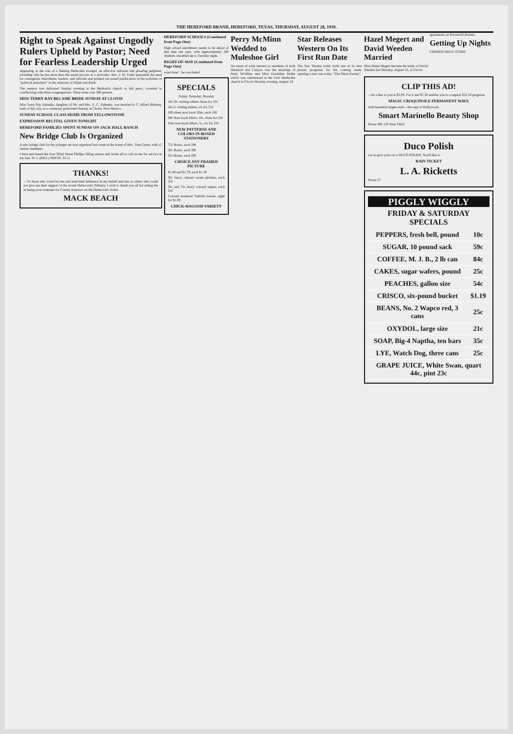THE HEREFORD BRAND, HEREFORD, TEXAS, THURSDAY, AUGUST 28, 1930.
Right to Speak Against Ungodly Rulers Upheld by Pastor; Need for Fearless Leadership Urged
Appearing in the role of a flaming Methodist evangel, an effective exhorter and pleading pulpiteer, revealing why he has more than the usual success as a revivalist, Rev. J. M. Fuller presented the need for courageous churchmen, leaders, and officials and pointed out sound justification of the activities of "political preachers" in the relations of Elijah and Ahab.
The sermon was delivered Sunday evening at the Methodist church to full pews, crowded to overflowing with three congregations. There were over 300 present.
MISS TERRY RAY BECAME BRIDE SUNDAY AT CLOVIS
Miss Terry Ray Eubanks, daughter of Mr. and Mrs. E. C. Eubanks, was married to C. Alfred Blakney, both of this city, in a ceremony performed Sunday at Clovis, New Mexico.
SUNDAY SCHOOL CLASS HOME FROM YELLOWSTONE
EXPRESSION RECITAL GIVEN TONIGHT
HEREFORD FAMILIES SPENT SUNDAY ON JACK HALL RANCH
New Bridge Club Is Organized
A new bridge club for the younger set was organized last week at the home of Mrs. Tom Carter, with 12 charter members.
I have purchased the East Third Street Phillips filling station and invite all to call on me for service in my line. W. J. (BILL) SMITH. 33-1c
THANKS!
—To those who voted for me and used their influence in my behalf and also to others who could not give me their support at the recent Democratic Primary, I wish to thank you all for aiding me in being your nominee for County Assessor on the Democratic ticket.
MACK BEACH
HEREFORD SCHOOLS (Continued from Page One)
High school enrollment seems to be ahead of this date last year, with approximately 200 students classified up to Tuesday night.
RIGHT-OF-WAY (Continued from Page One)
want done", he concluded.
SPECIALS
Friday, Saturday, Monday
All 10c writing tablets, three for 25¢
All 5c writing tablets, six for 25¢
100-sheet note book filler, each 19¢
OK Note book fillers, 10c, three for 25¢
Yale note book fillers, 5c, six for 25¢
NEW PATTERNS AND COLORS IN BOXED STATIONERY
75c Boxes, each 59¢
50c Boxes, each 39¢
35c Boxes, each 29¢
CHOICE ANY FRAMED PICTURE
$1.49 and $1.79, each $1.19
50c fancy colored cream pitchers, each 25¢
50c and 75c fancy colored sugars, each 25¢
Colored bordered Turkish towels, eight for $1.00
CHICK-HAGOOD VARIETY
Perry McMinn Wedded to Muleshoe Girl
An event of wide interest to residents of both Hereford and Canyon was the marriage of Perry McMinn and Miss Geraldine Beller which was solemnized at the First Methodist church in Clovis Monday evening, August 24.
Star Releases Western On Its First Run Date
The Star Theatre holds forth one of its best picture programs for the coming week, opening a new one today, "The Silent Enemy".
Hazel Megert and David Weeden Married
Miss Hazel Megert became the bride of David Weeden last Monday, August 25, at Clovis.
apartments on Roosevelt Avenue.
Getting Up Nights
CORNER DRUG STORE
CLIP THIS AD!
—Its value to you is $5.00. For it and $7.50 entitles you to a regular $12.50 gorgeous
MAGIC CROQUINOLE PERMANENT WAVE
with beautiful ringlet ends—the rage of Hollywood.
Smart Marinello Beauty Shop
Phone 492 110 West Third
Duco Polish
Let us give your car a DUCO POLISH. You'll like it.
RAIN TICKET
L. A. Ricketts
Phone 37
PIGGLY WIGGLY
FRIDAY & SATURDAY SPECIALS
| PEPPERS, fresh bell, pound | 10c |
| SUGAR, 10 pound sack | 59c |
| COFFEE, M. J. B., 2 lb can | 84c |
| CAKES, sugar wafers, pound | 25c |
| PEACHES, gallon size | 54c |
| CRISCO, six-pound bucket | $1.19 |
| BEANS, No. 2 Wapco red, 3 cans | 25c |
| OXYDOL, large size | 21c |
| SOAP, Big-4 Naptha, ten bars | 35c |
| LYE, Watch Dog, three cans | 25c |
| GRAPE JUICE, White Swan, quart 44c, pint 23c | |